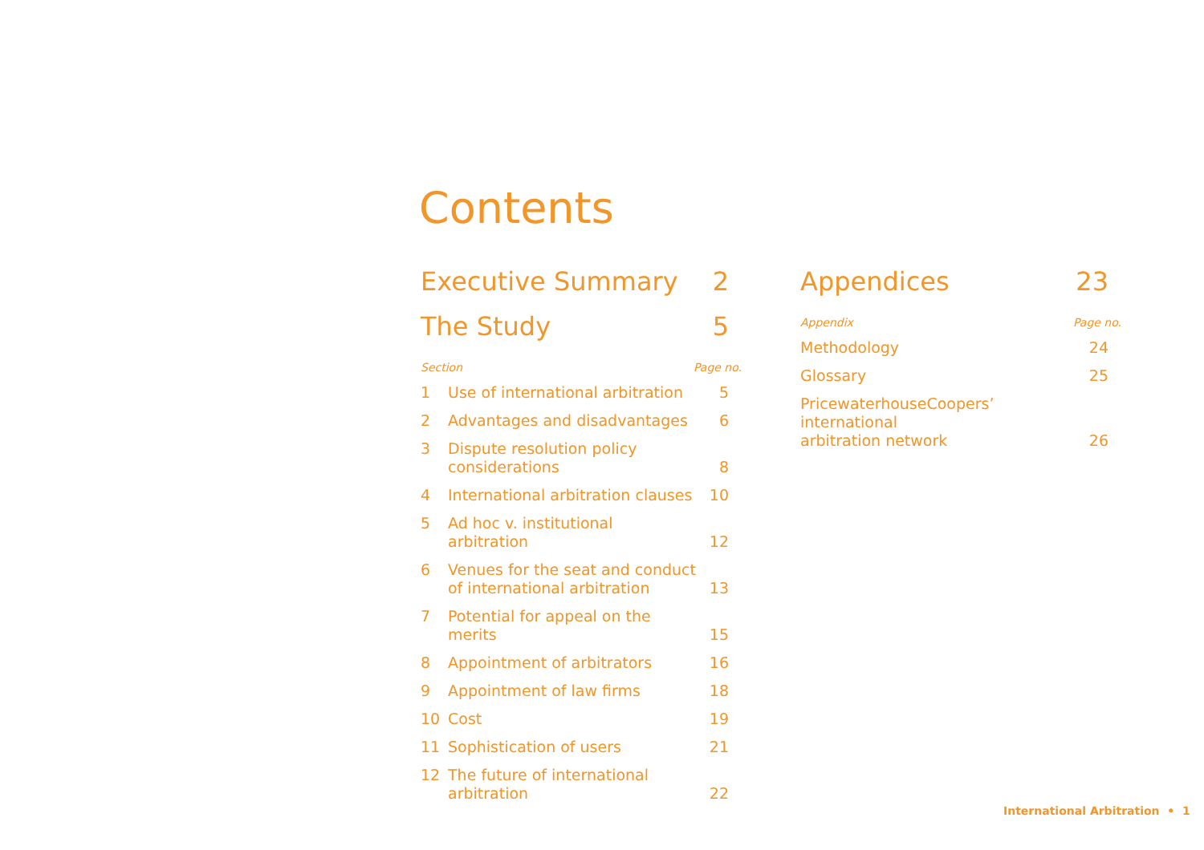Contents
Executive Summary 2
The Study 5
Section Page no.
1 Use of international arbitration 5
2 Advantages and disadvantages 6
3 Dispute resolution policy
considerations 8
4 International arbitration clauses 10
5 Ad hoc v. institutional arbitration 12
6 Venues for the seat and conduct
of international arbitration 13
7 Potential for appeal on the merits 15
8 Appointment of arbitrators 16
9 Appointment of law firms 18
10 Cost 19
11 Sophistication of users 21
12 The future of international
arbitration 22
Appendices 23
Appendix Page no.
Methodology 24
Glossary 25
PricewaterhouseCoopers’ international
arbitration network 26
International Arbitration • 1